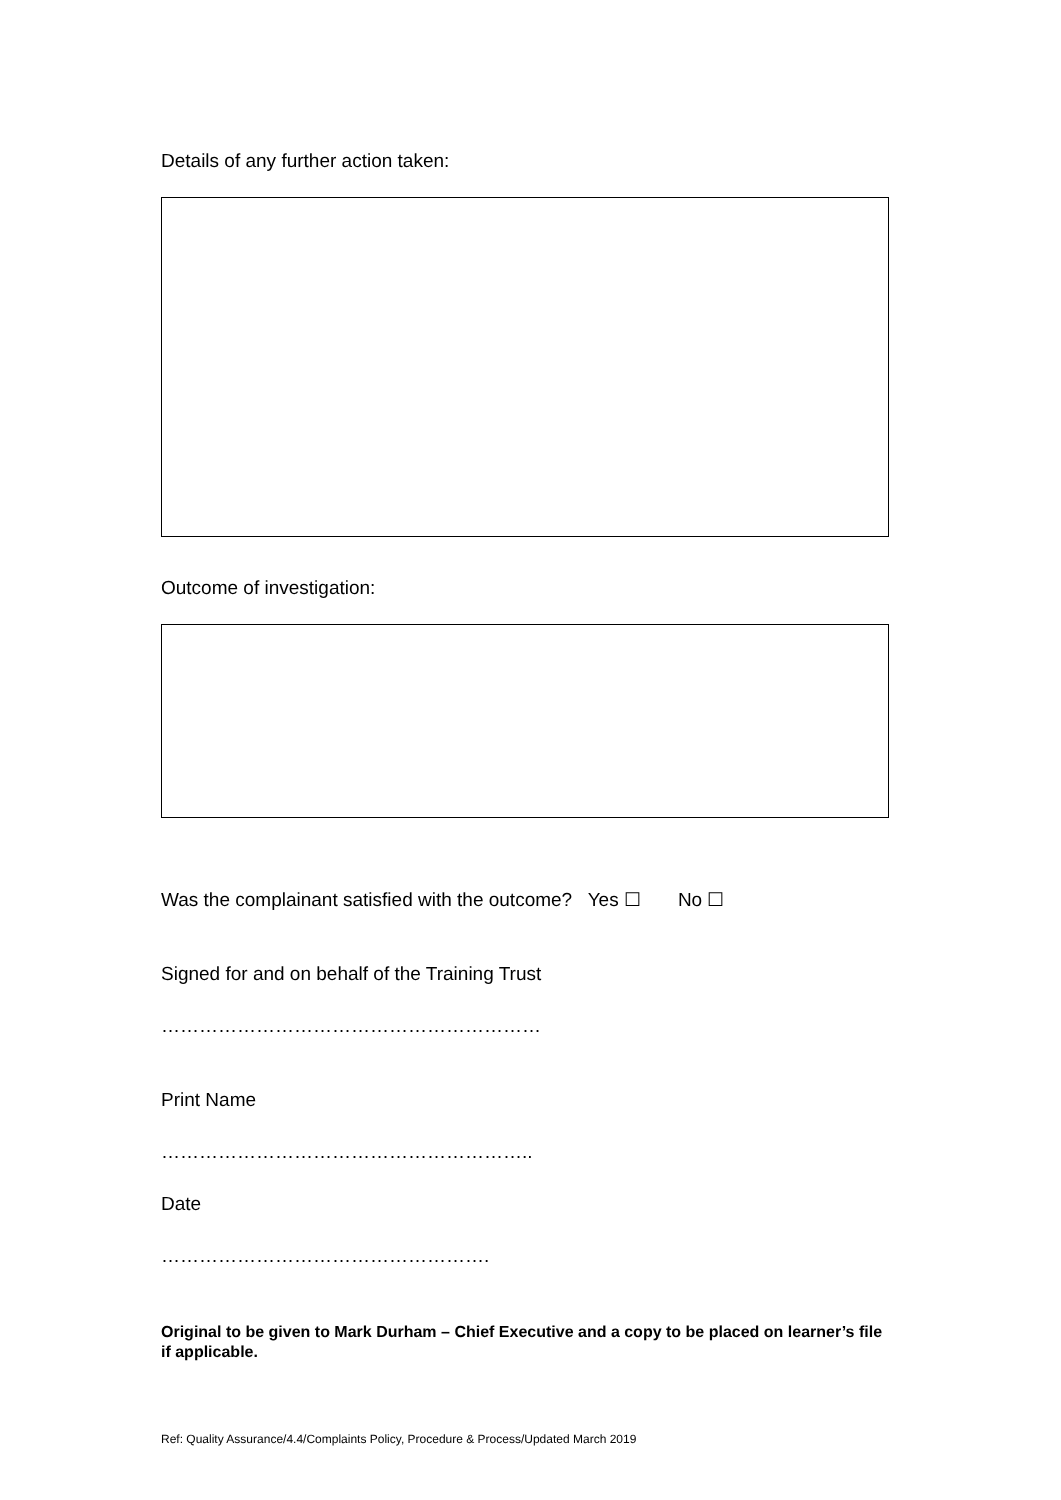Details of any further action taken:
Outcome of investigation:
Was the complainant satisfied with the outcome? Yes ☐ No ☐
Signed for and on behalf of the Training Trust
……………………………………………………
Print Name
…………………………………………………..
Date
…………………………………………….
Original to be given to Mark Durham – Chief Executive and a copy to be placed on learner’s file if applicable.
Ref: Quality Assurance/4.4/Complaints Policy, Procedure & Process/Updated March 2019